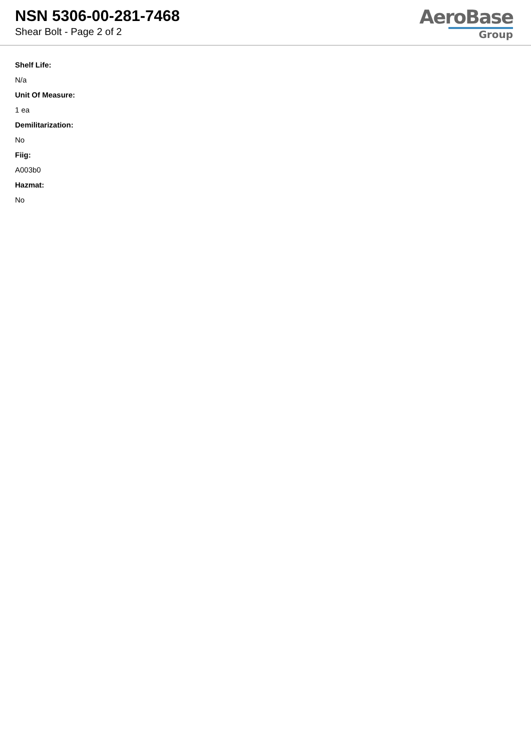NSN 5306-00-281-7468
Shear Bolt - Page 2 of 2
AeroBase
Group
Shelf Life:
N/a
Unit Of Measure:
1 ea
Demilitarization:
No
Fiig:
A003b0
Hazmat:
No